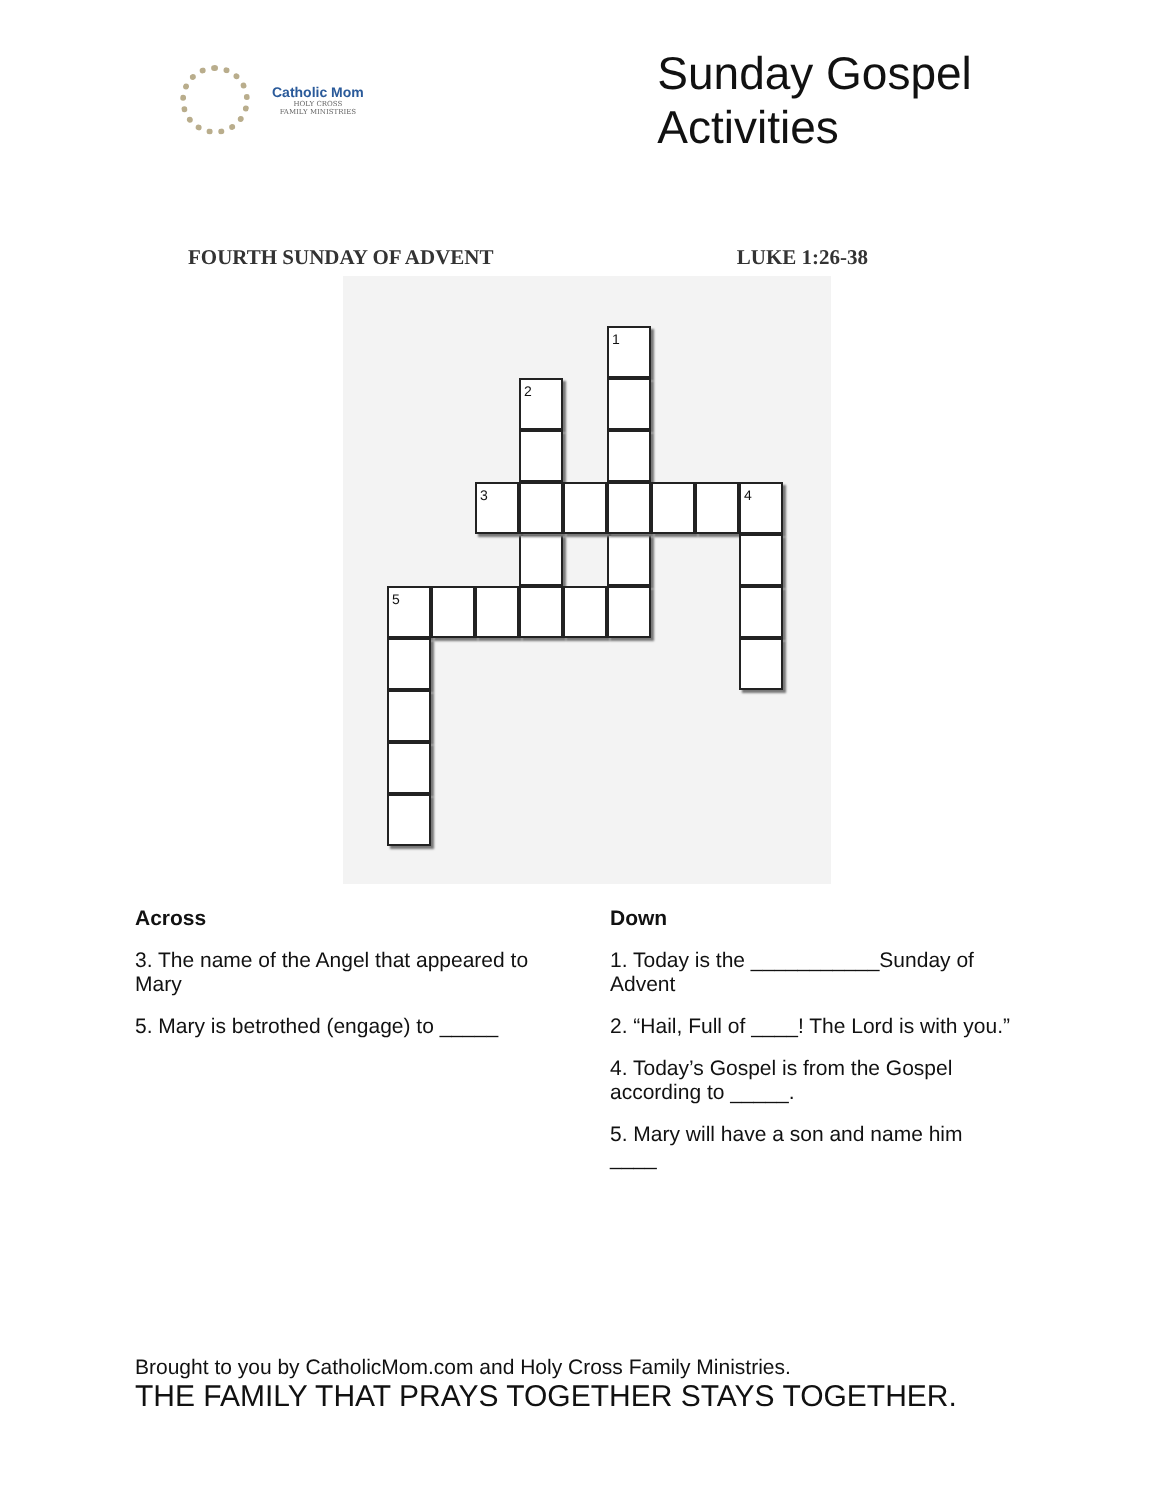Catholic Mom
HOLY CROSS
FAMILY MINISTRIES
Sunday Gospel Activities
FOURTH SUNDAY OF ADVENT LUKE 1:26-38
1
2
3 4
5
Across
3. The name of the Angel that appeared to Mary
5. Mary is betrothed (engage) to _____
Down
1. Today is the ___________Sunday of Advent
2. “Hail, Full of ____! The Lord is with you.”
4. Today’s Gospel is from the Gospel according to _____.
5. Mary will have a son and name him ____
Brought to you by CatholicMom.com and Holy Cross Family Ministries.
THE FAMILY THAT PRAYS TOGETHER STAYS TOGETHER.